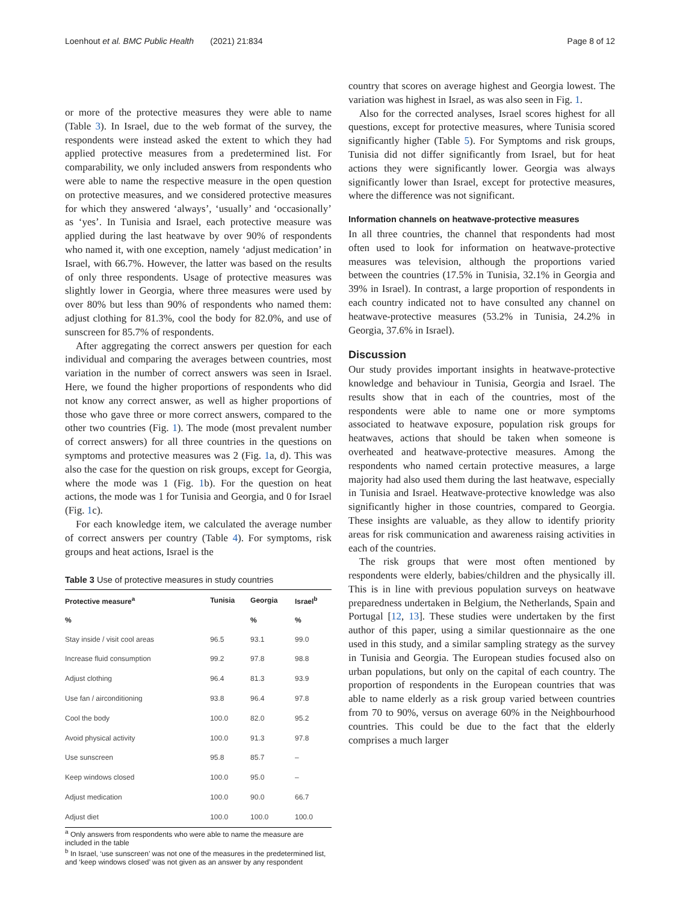Loenhout et al. BMC Public Health (2021) 21:834 Page 8 of 12
or more of the protective measures they were able to name (Table 3). In Israel, due to the web format of the survey, the respondents were instead asked the extent to which they had applied protective measures from a predetermined list. For comparability, we only included answers from respondents who were able to name the respective measure in the open question on protective measures, and we considered protective measures for which they answered ‘always’, ‘usually’ and ‘occasionally’ as ‘yes’. In Tunisia and Israel, each protective measure was applied during the last heatwave by over 90% of respondents who named it, with one exception, namely ‘adjust medication’ in Israel, with 66.7%. However, the latter was based on the results of only three respondents. Usage of protective measures was slightly lower in Georgia, where three measures were used by over 80% but less than 90% of respondents who named them: adjust clothing for 81.3%, cool the body for 82.0%, and use of sunscreen for 85.7% of respondents.
After aggregating the correct answers per question for each individual and comparing the averages between countries, most variation in the number of correct answers was seen in Israel. Here, we found the higher proportions of respondents who did not know any correct answer, as well as higher proportions of those who gave three or more correct answers, compared to the other two countries (Fig. 1). The mode (most prevalent number of correct answers) for all three countries in the questions on symptoms and protective measures was 2 (Fig. 1a, d). This was also the case for the question on risk groups, except for Georgia, where the mode was 1 (Fig. 1b). For the question on heat actions, the mode was 1 for Tunisia and Georgia, and 0 for Israel (Fig. 1c).
For each knowledge item, we calculated the average number of correct answers per country (Table 4). For symptoms, risk groups and heat actions, Israel is the
Table 3 Use of protective measures in study countries
| Protective measure<sup>a</sup> | Tunisia | Georgia | Israel<sup>b</sup> |
| --- | --- | --- | --- |
| % | | % | % |
| Stay inside / visit cool areas | 96.5 | 93.1 | 99.0 |
| Increase fluid consumption | 99.2 | 97.8 | 98.8 |
| Adjust clothing | 96.4 | 81.3 | 93.9 |
| Use fan / airconditioning | 93.8 | 96.4 | 97.8 |
| Cool the body | 100.0 | 82.0 | 95.2 |
| Avoid physical activity | 100.0 | 91.3 | 97.8 |
| Use sunscreen | 95.8 | 85.7 | – |
| Keep windows closed | 100.0 | 95.0 | – |
| Adjust medication | 100.0 | 90.0 | 66.7 |
| Adjust diet | 100.0 | 100.0 | 100.0 |
<sup>a</sup> Only answers from respondents who were able to name the measure are included in the table
<sup>b</sup> In Israel, ‘use sunscreen’ was not one of the measures in the predetermined list, and ‘keep windows closed’ was not given as an answer by any respondent
country that scores on average highest and Georgia lowest. The variation was highest in Israel, as was also seen in Fig. 1.
Also for the corrected analyses, Israel scores highest for all questions, except for protective measures, where Tunisia scored significantly higher (Table 5). For Symptoms and risk groups, Tunisia did not differ significantly from Israel, but for heat actions they were significantly lower. Georgia was always significantly lower than Israel, except for protective measures, where the difference was not significant.
Information channels on heatwave-protective measures
In all three countries, the channel that respondents had most often used to look for information on heatwave-protective measures was television, although the proportions varied between the countries (17.5% in Tunisia, 32.1% in Georgia and 39% in Israel). In contrast, a large proportion of respondents in each country indicated not to have consulted any channel on heatwave-protective measures (53.2% in Tunisia, 24.2% in Georgia, 37.6% in Israel).
Discussion
Our study provides important insights in heatwave-protective knowledge and behaviour in Tunisia, Georgia and Israel. The results show that in each of the countries, most of the respondents were able to name one or more symptoms associated to heatwave exposure, population risk groups for heatwaves, actions that should be taken when someone is overheated and heatwave-protective measures. Among the respondents who named certain protective measures, a large majority had also used them during the last heatwave, especially in Tunisia and Israel. Heatwave-protective knowledge was also significantly higher in those countries, compared to Georgia. These insights are valuable, as they allow to identify priority areas for risk communication and awareness raising activities in each of the countries.
The risk groups that were most often mentioned by respondents were elderly, babies/children and the physically ill. This is in line with previous population surveys on heatwave preparedness undertaken in Belgium, the Netherlands, Spain and Portugal [12, 13]. These studies were undertaken by the first author of this paper, using a similar questionnaire as the one used in this study, and a similar sampling strategy as the survey in Tunisia and Georgia. The European studies focused also on urban populations, but only on the capital of each country. The proportion of respondents in the European countries that was able to name elderly as a risk group varied between countries from 70 to 90%, versus on average 60% in the Neighbourhood countries. This could be due to the fact that the elderly comprises a much larger